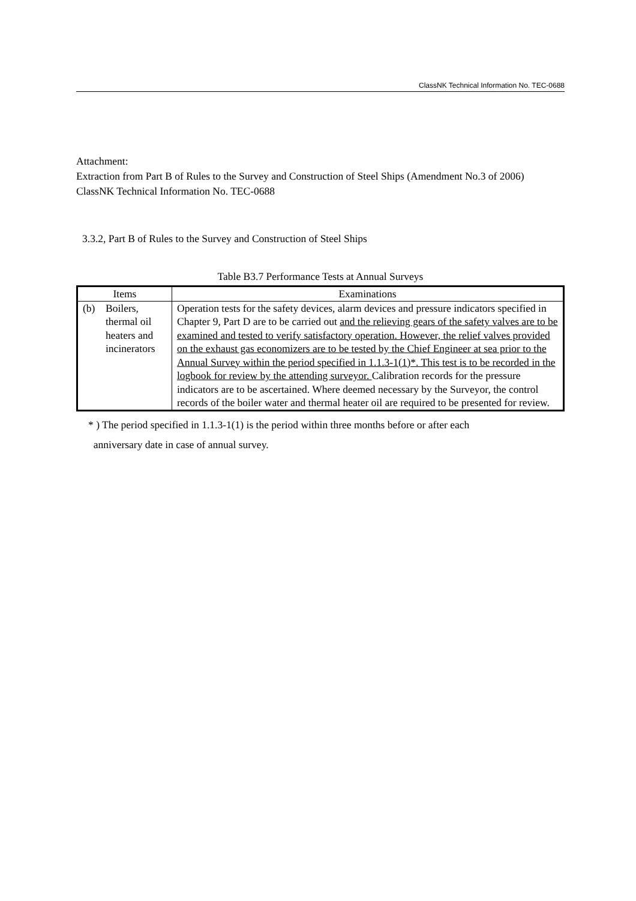ClassNK Technical Information No. TEC-0688
Attachment:
Extraction from Part B of Rules to the Survey and Construction of Steel Ships (Amendment No.3 of 2006)
ClassNK Technical Information No. TEC-0688
3.3.2, Part B of Rules to the Survey and Construction of Steel Ships
Table B3.7 Performance Tests at Annual Surveys
| Items | Examinations |
| --- | --- |
| (b) Boilers, thermal oil heaters and incinerators | Operation tests for the safety devices, alarm devices and pressure indicators specified in Chapter 9, Part D are to be carried out and the relieving gears of the safety valves are to be examined and tested to verify satisfactory operation. However, the relief valves provided on the exhaust gas economizers are to be tested by the Chief Engineer at sea prior to the Annual Survey within the period specified in 1.1.3-1(1)*. This test is to be recorded in the logbook for review by the attending surveyor. Calibration records for the pressure indicators are to be ascertained. Where deemed necessary by the Surveyor, the control records of the boiler water and thermal heater oil are required to be presented for review. |
* ) The period specified in 1.1.3-1(1) is the period within three months before or after each
anniversary date in case of annual survey.